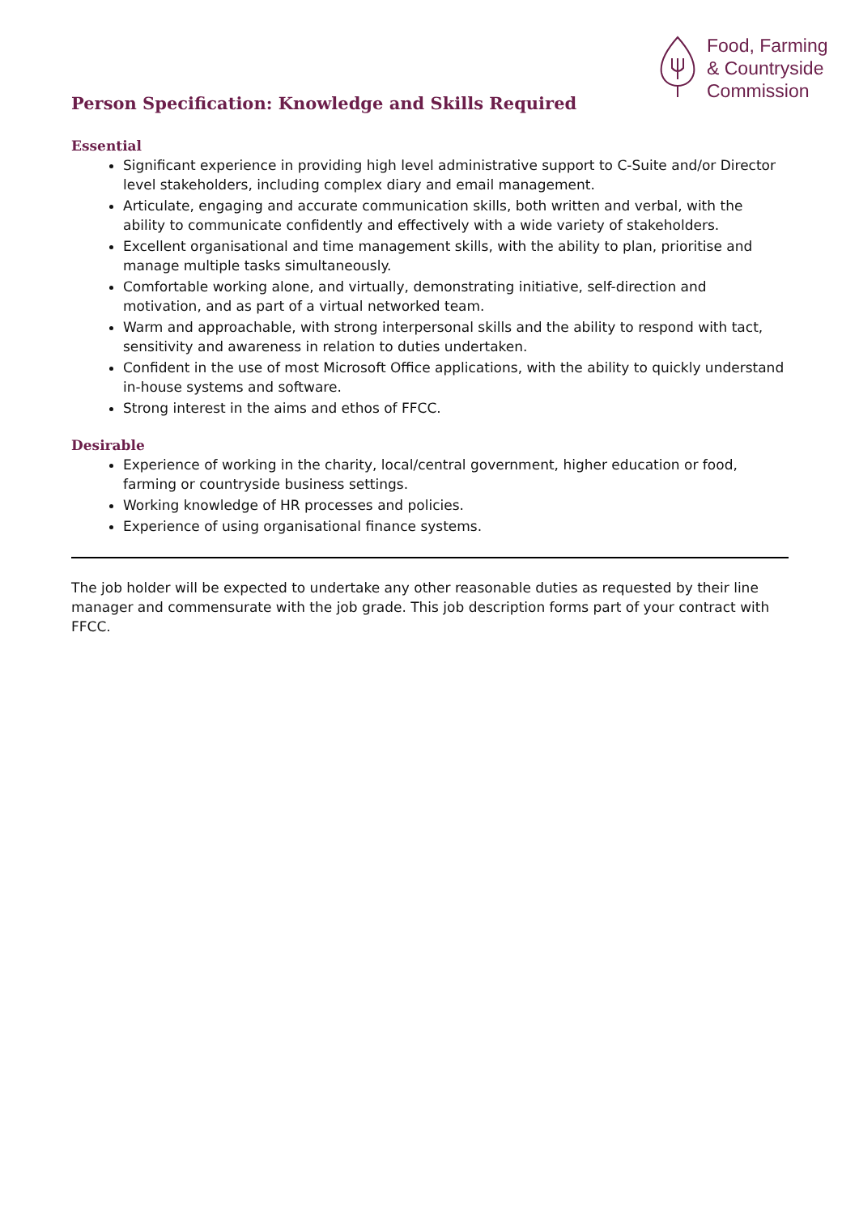Food, Farming
& Countryside
Commission
Person Specification: Knowledge and Skills Required
Essential
Significant experience in providing high level administrative support to C-Suite and/or Director level stakeholders, including complex diary and email management.
Articulate, engaging and accurate communication skills, both written and verbal, with the ability to communicate confidently and effectively with a wide variety of stakeholders.
Excellent organisational and time management skills, with the ability to plan, prioritise and manage multiple tasks simultaneously.
Comfortable working alone, and virtually, demonstrating initiative, self-direction and motivation, and as part of a virtual networked team.
Warm and approachable, with strong interpersonal skills and the ability to respond with tact, sensitivity and awareness in relation to duties undertaken.
Confident in the use of most Microsoft Office applications, with the ability to quickly understand in-house systems and software.
Strong interest in the aims and ethos of FFCC.
Desirable
Experience of working in the charity, local/central government, higher education or food, farming or countryside business settings.
Working knowledge of HR processes and policies.
Experience of using organisational finance systems.
The job holder will be expected to undertake any other reasonable duties as requested by their line manager and commensurate with the job grade. This job description forms part of your contract with FFCC.